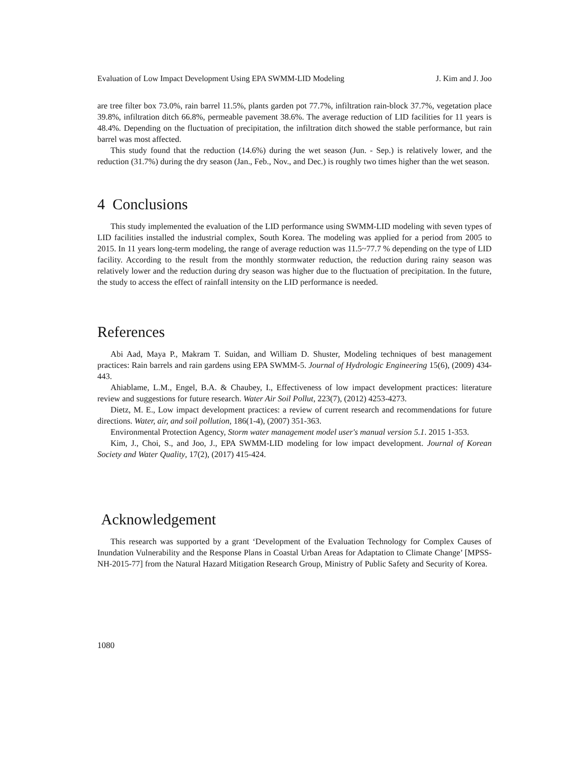Evaluation of Low Impact Development Using EPA SWMM-LID Modeling J. Kim and J. Joo
are tree filter box 73.0%, rain barrel 11.5%, plants garden pot 77.7%, infiltration rain-block 37.7%, vegetation place 39.8%, infiltration ditch 66.8%, permeable pavement 38.6%. The average reduction of LID facilities for 11 years is 48.4%. Depending on the fluctuation of precipitation, the infiltration ditch showed the stable performance, but rain barrel was most affected.
This study found that the reduction (14.6%) during the wet season (Jun. - Sep.) is relatively lower, and the reduction (31.7%) during the dry season (Jan., Feb., Nov., and Dec.) is roughly two times higher than the wet season.
4 Conclusions
This study implemented the evaluation of the LID performance using SWMM-LID modeling with seven types of LID facilities installed the industrial complex, South Korea. The modeling was applied for a period from 2005 to 2015. In 11 years long-term modeling, the range of average reduction was 11.5~77.7 % depending on the type of LID facility. According to the result from the monthly stormwater reduction, the reduction during rainy season was relatively lower and the reduction during dry season was higher due to the fluctuation of precipitation. In the future, the study to access the effect of rainfall intensity on the LID performance is needed.
References
Abi Aad, Maya P., Makram T. Suidan, and William D. Shuster, Modeling techniques of best management practices: Rain barrels and rain gardens using EPA SWMM-5. Journal of Hydrologic Engineering 15(6), (2009) 434-443.
Ahiablame, L.M., Engel, B.A. & Chaubey, I., Effectiveness of low impact development practices: literature review and suggestions for future research. Water Air Soil Pollut, 223(7), (2012) 4253-4273.
Dietz, M. E., Low impact development practices: a review of current research and recommendations for future directions. Water, air, and soil pollution, 186(1-4), (2007) 351-363.
Environmental Protection Agency, Storm water management model user's manual version 5.1. 2015 1-353.
Kim, J., Choi, S., and Joo, J., EPA SWMM-LID modeling for low impact development. Journal of Korean Society and Water Quality, 17(2), (2017) 415-424.
Acknowledgement
This research was supported by a grant ‘Development of the Evaluation Technology for Complex Causes of Inundation Vulnerability and the Response Plans in Coastal Urban Areas for Adaptation to Climate Change’ [MPSS-NH-2015-77] from the Natural Hazard Mitigation Research Group, Ministry of Public Safety and Security of Korea.
1080